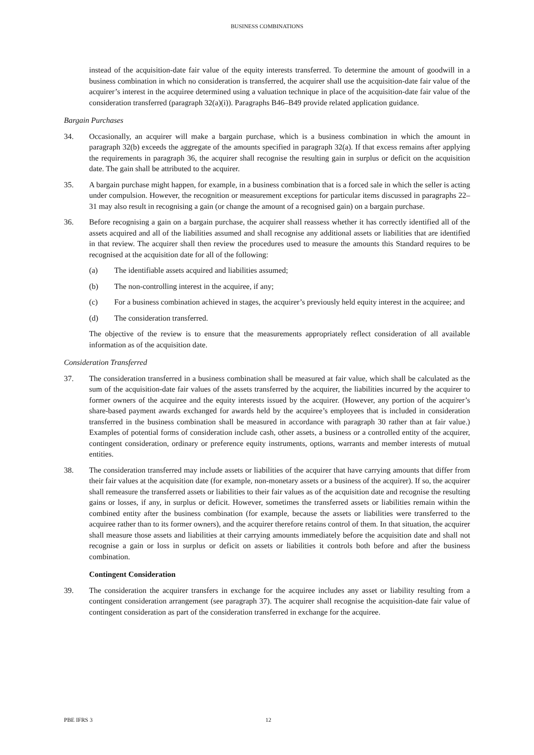BUSINESS COMBINATIONS
instead of the acquisition-date fair value of the equity interests transferred. To determine the amount of goodwill in a business combination in which no consideration is transferred, the acquirer shall use the acquisition-date fair value of the acquirer’s interest in the acquiree determined using a valuation technique in place of the acquisition-date fair value of the consideration transferred (paragraph 32(a)(i)). Paragraphs B46–B49 provide related application guidance.
Bargain Purchases
34. Occasionally, an acquirer will make a bargain purchase, which is a business combination in which the amount in paragraph 32(b) exceeds the aggregate of the amounts specified in paragraph 32(a). If that excess remains after applying the requirements in paragraph 36, the acquirer shall recognise the resulting gain in surplus or deficit on the acquisition date. The gain shall be attributed to the acquirer.
35. A bargain purchase might happen, for example, in a business combination that is a forced sale in which the seller is acting under compulsion. However, the recognition or measurement exceptions for particular items discussed in paragraphs 22–31 may also result in recognising a gain (or change the amount of a recognised gain) on a bargain purchase.
36. Before recognising a gain on a bargain purchase, the acquirer shall reassess whether it has correctly identified all of the assets acquired and all of the liabilities assumed and shall recognise any additional assets or liabilities that are identified in that review. The acquirer shall then review the procedures used to measure the amounts this Standard requires to be recognised at the acquisition date for all of the following:
(a) The identifiable assets acquired and liabilities assumed;
(b) The non-controlling interest in the acquiree, if any;
(c) For a business combination achieved in stages, the acquirer’s previously held equity interest in the acquiree; and
(d) The consideration transferred.
The objective of the review is to ensure that the measurements appropriately reflect consideration of all available information as of the acquisition date.
Consideration Transferred
37. The consideration transferred in a business combination shall be measured at fair value, which shall be calculated as the sum of the acquisition-date fair values of the assets transferred by the acquirer, the liabilities incurred by the acquirer to former owners of the acquiree and the equity interests issued by the acquirer. (However, any portion of the acquirer’s share-based payment awards exchanged for awards held by the acquiree’s employees that is included in consideration transferred in the business combination shall be measured in accordance with paragraph 30 rather than at fair value.) Examples of potential forms of consideration include cash, other assets, a business or a controlled entity of the acquirer, contingent consideration, ordinary or preference equity instruments, options, warrants and member interests of mutual entities.
38. The consideration transferred may include assets or liabilities of the acquirer that have carrying amounts that differ from their fair values at the acquisition date (for example, non-monetary assets or a business of the acquirer). If so, the acquirer shall remeasure the transferred assets or liabilities to their fair values as of the acquisition date and recognise the resulting gains or losses, if any, in surplus or deficit. However, sometimes the transferred assets or liabilities remain within the combined entity after the business combination (for example, because the assets or liabilities were transferred to the acquiree rather than to its former owners), and the acquirer therefore retains control of them. In that situation, the acquirer shall measure those assets and liabilities at their carrying amounts immediately before the acquisition date and shall not recognise a gain or loss in surplus or deficit on assets or liabilities it controls both before and after the business combination.
Contingent Consideration
39. The consideration the acquirer transfers in exchange for the acquiree includes any asset or liability resulting from a contingent consideration arrangement (see paragraph 37). The acquirer shall recognise the acquisition-date fair value of contingent consideration as part of the consideration transferred in exchange for the acquiree.
PBE IFRS 3 12